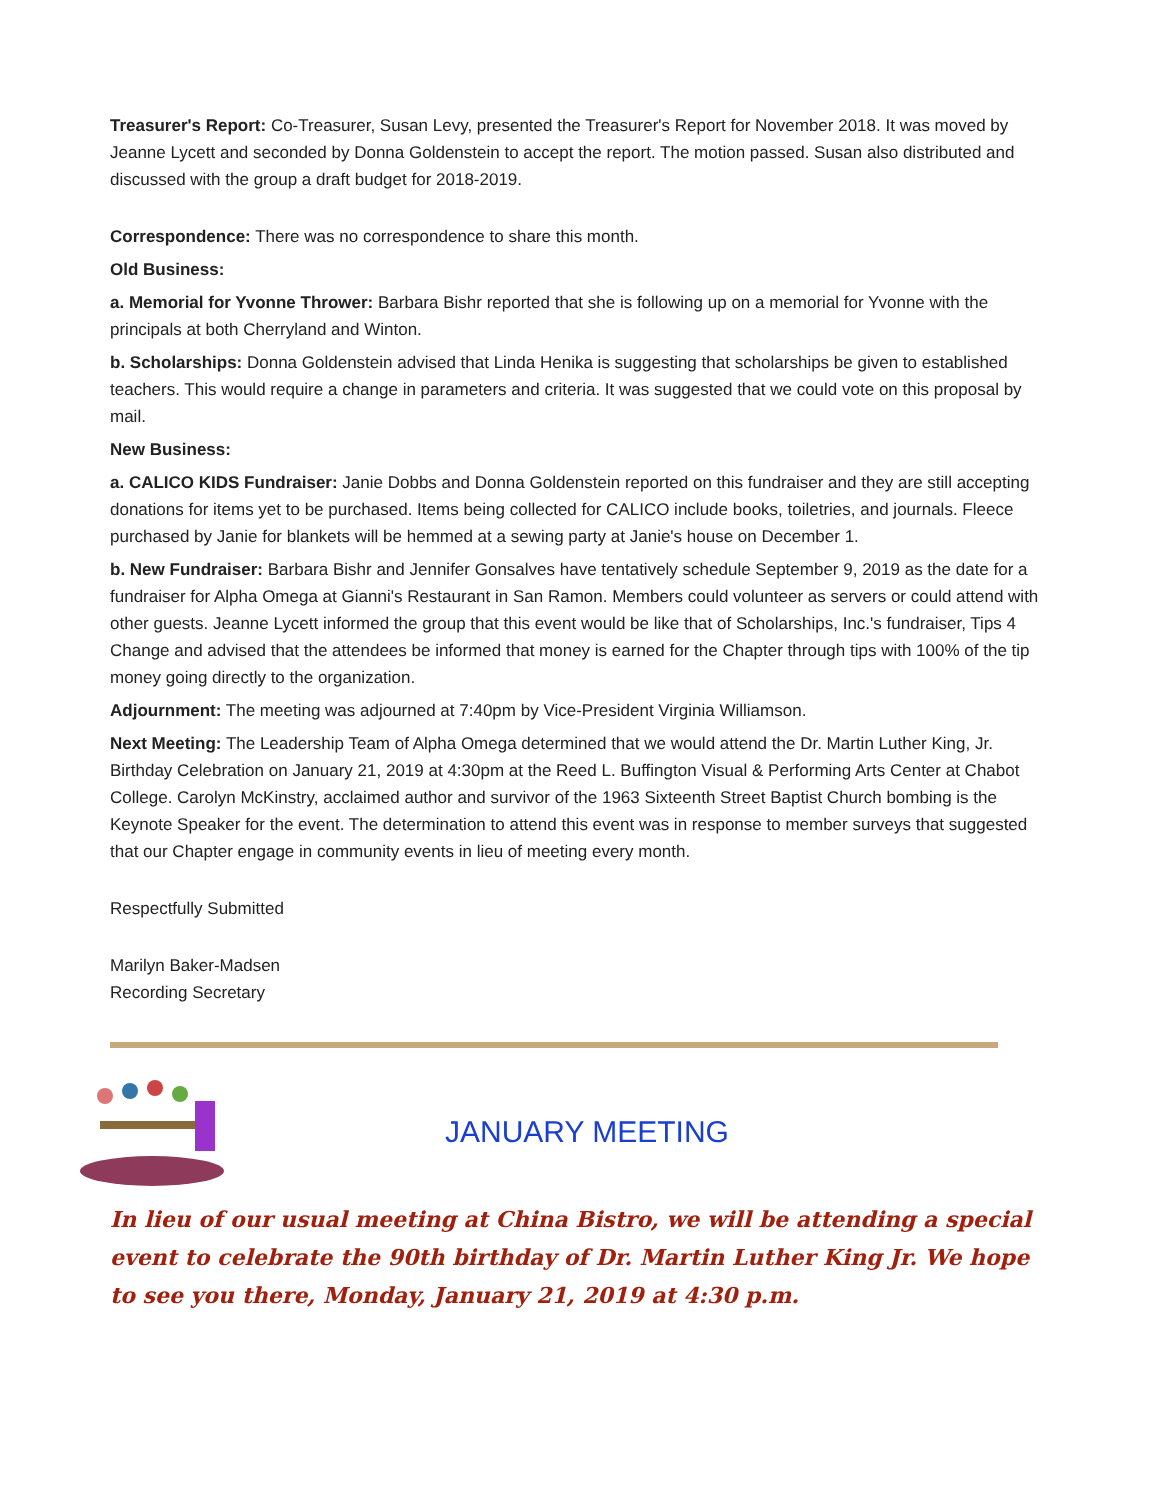Treasurer's Report: Co-Treasurer, Susan Levy, presented the Treasurer's Report for November 2018. It was moved by Jeanne Lycett and seconded by Donna Goldenstein to accept the report. The motion passed. Susan also distributed and discussed with the group a draft budget for 2018-2019.
Correspondence: There was no correspondence to share this month.
Old Business:
a. Memorial for Yvonne Thrower: Barbara Bishr reported that she is following up on a memorial for Yvonne with the principals at both Cherryland and Winton.
b. Scholarships: Donna Goldenstein advised that Linda Henika is suggesting that scholarships be given to established teachers. This would require a change in parameters and criteria. It was suggested that we could vote on this proposal by mail.
New Business:
a. CALICO KIDS Fundraiser: Janie Dobbs and Donna Goldenstein reported on this fundraiser and they are still accepting donations for items yet to be purchased. Items being collected for CALICO include books, toiletries, and journals. Fleece purchased by Janie for blankets will be hemmed at a sewing party at Janie's house on December 1.
b. New Fundraiser: Barbara Bishr and Jennifer Gonsalves have tentatively schedule September 9, 2019 as the date for a fundraiser for Alpha Omega at Gianni's Restaurant in San Ramon. Members could volunteer as servers or could attend with other guests. Jeanne Lycett informed the group that this event would be like that of Scholarships, Inc.'s fundraiser, Tips 4 Change and advised that the attendees be informed that money is earned for the Chapter through tips with 100% of the tip money going directly to the organization.
Adjournment: The meeting was adjourned at 7:40pm by Vice-President Virginia Williamson.
Next Meeting: The Leadership Team of Alpha Omega determined that we would attend the Dr. Martin Luther King, Jr. Birthday Celebration on January 21, 2019 at 4:30pm at the Reed L. Buffington Visual & Performing Arts Center at Chabot College. Carolyn McKinstry, acclaimed author and survivor of the 1963 Sixteenth Street Baptist Church bombing is the Keynote Speaker for the event. The determination to attend this event was in response to member surveys that suggested that our Chapter engage in community events in lieu of meeting every month.
Respectfully Submitted
Marilyn Baker-Madsen
Recording Secretary
JANUARY MEETING
In lieu of our usual meeting at China Bistro, we will be attending a special event to celebrate the 90th birthday of Dr. Martin Luther King Jr. We hope to see you there, Monday, January 21, 2019 at 4:30 p.m.